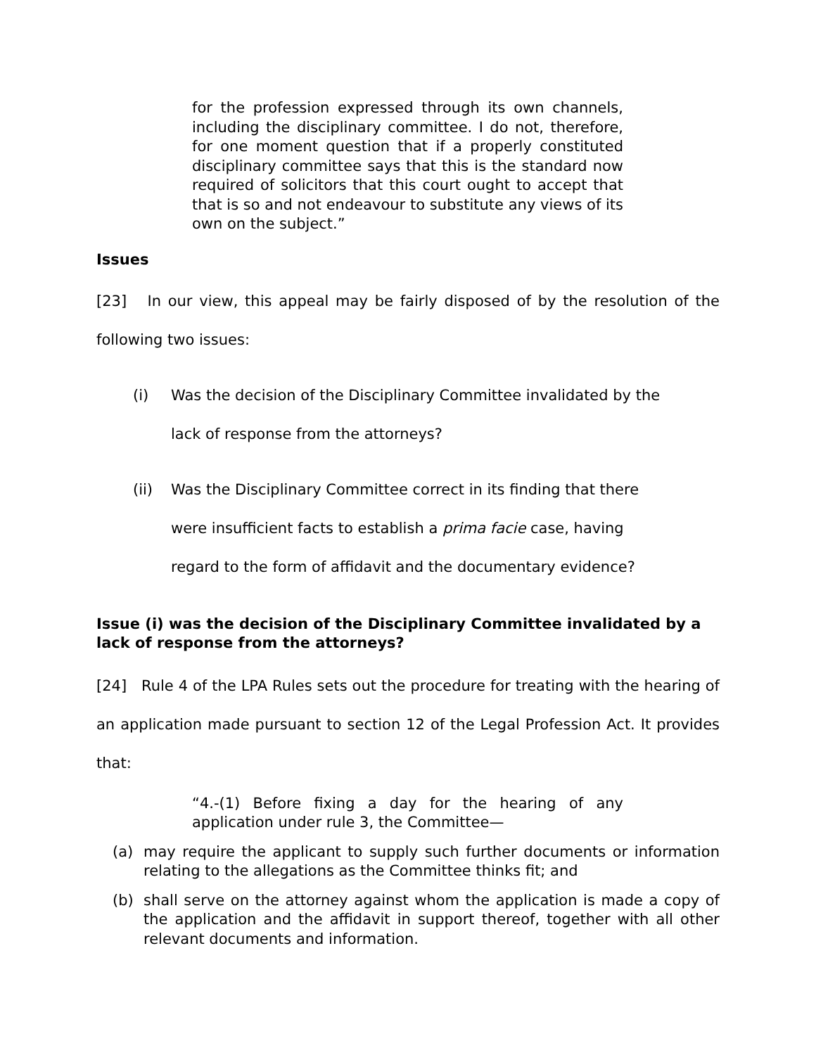for the profession expressed through its own channels, including the disciplinary committee. I do not, therefore, for one moment question that if a properly constituted disciplinary committee says that this is the standard now required of solicitors that this court ought to accept that that is so and not endeavour to substitute any views of its own on the subject.”
Issues
[23] In our view, this appeal may be fairly disposed of by the resolution of the following two issues:
(i) Was the decision of the Disciplinary Committee invalidated by the lack of response from the attorneys?
(ii) Was the Disciplinary Committee correct in its finding that there were insufficient facts to establish a prima facie case, having regard to the form of affidavit and the documentary evidence?
Issue (i) was the decision of the Disciplinary Committee invalidated by a lack of response from the attorneys?
[24] Rule 4 of the LPA Rules sets out the procedure for treating with the hearing of an application made pursuant to section 12 of the Legal Profession Act. It provides that:
“4.-(1) Before fixing a day for the hearing of any application under rule 3, the Committee—
(a) may require the applicant to supply such further documents or information relating to the allegations as the Committee thinks fit; and
(b) shall serve on the attorney against whom the application is made a copy of the application and the affidavit in support thereof, together with all other relevant documents and information.